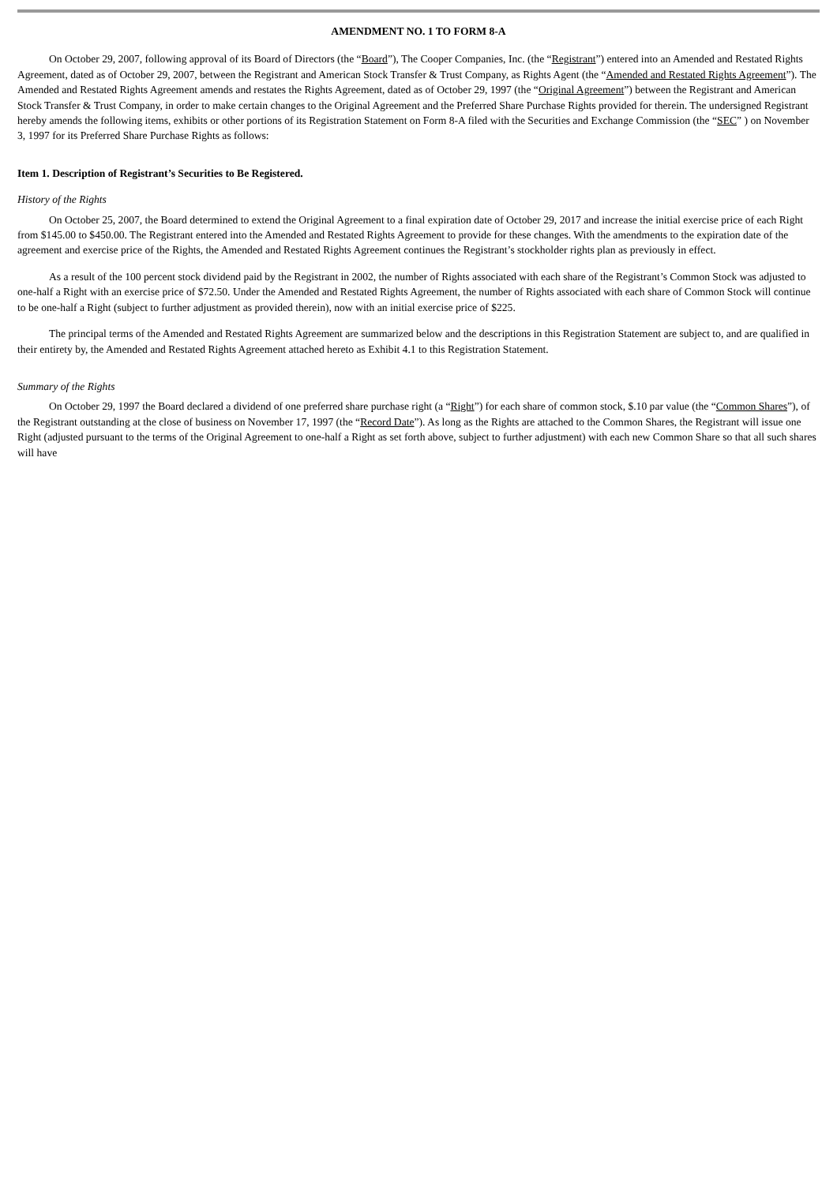AMENDMENT NO. 1 TO FORM 8-A
On October 29, 2007, following approval of its Board of Directors (the “Board”), The Cooper Companies, Inc. (the “Registrant”) entered into an Amended and Restated Rights Agreement, dated as of October 29, 2007, between the Registrant and American Stock Transfer & Trust Company, as Rights Agent (the “Amended and Restated Rights Agreement”). The Amended and Restated Rights Agreement amends and restates the Rights Agreement, dated as of October 29, 1997 (the “Original Agreement”) between the Registrant and American Stock Transfer & Trust Company, in order to make certain changes to the Original Agreement and the Preferred Share Purchase Rights provided for therein. The undersigned Registrant hereby amends the following items, exhibits or other portions of its Registration Statement on Form 8-A filed with the Securities and Exchange Commission (the “SEC” ) on November 3, 1997 for its Preferred Share Purchase Rights as follows:
Item 1. Description of Registrant’s Securities to Be Registered.
History of the Rights
On October 25, 2007, the Board determined to extend the Original Agreement to a final expiration date of October 29, 2017 and increase the initial exercise price of each Right from $145.00 to $450.00. The Registrant entered into the Amended and Restated Rights Agreement to provide for these changes. With the amendments to the expiration date of the agreement and exercise price of the Rights, the Amended and Restated Rights Agreement continues the Registrant’s stockholder rights plan as previously in effect.
As a result of the 100 percent stock dividend paid by the Registrant in 2002, the number of Rights associated with each share of the Registrant’s Common Stock was adjusted to one-half a Right with an exercise price of $72.50. Under the Amended and Restated Rights Agreement, the number of Rights associated with each share of Common Stock will continue to be one-half a Right (subject to further adjustment as provided therein), now with an initial exercise price of $225.
The principal terms of the Amended and Restated Rights Agreement are summarized below and the descriptions in this Registration Statement are subject to, and are qualified in their entirety by, the Amended and Restated Rights Agreement attached hereto as Exhibit 4.1 to this Registration Statement.
Summary of the Rights
On October 29, 1997 the Board declared a dividend of one preferred share purchase right (a “Right”) for each share of common stock, $.10 par value (the “Common Shares”), of the Registrant outstanding at the close of business on November 17, 1997 (the “Record Date”). As long as the Rights are attached to the Common Shares, the Registrant will issue one Right (adjusted pursuant to the terms of the Original Agreement to one-half a Right as set forth above, subject to further adjustment) with each new Common Share so that all such shares will have